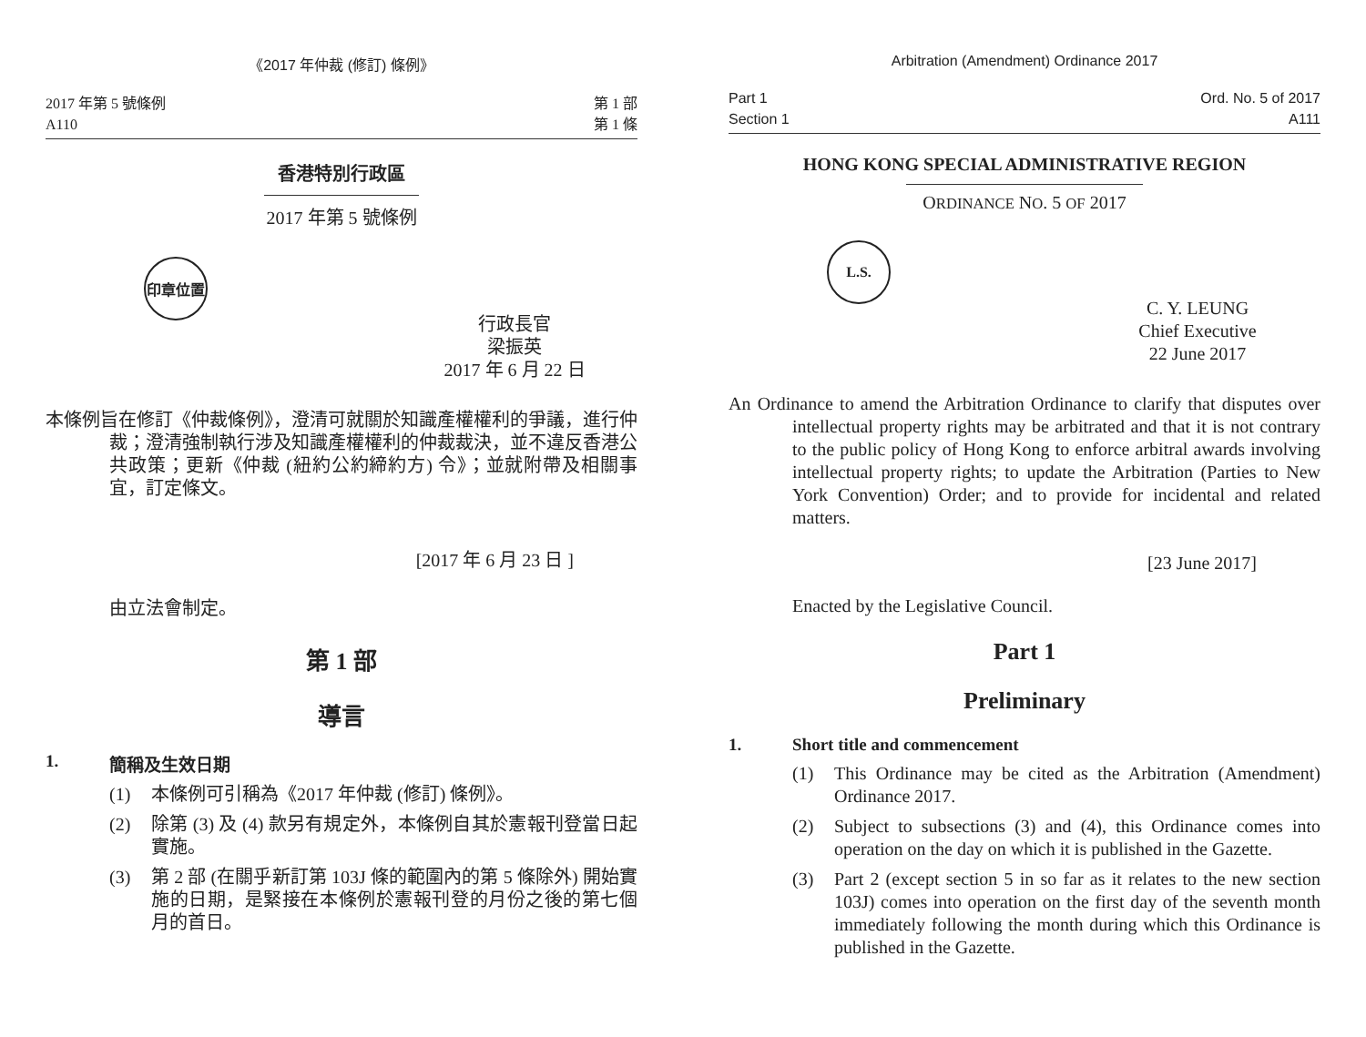《2017 年仲裁 (修訂) 條例》
2017 年第 5 號條例
A110
第 1 部
第 1 條
香港特別行政區
2017 年第 5 號條例
印章位置
行政長官
梁振英
2017 年 6 月 22 日
本條例旨在修訂《仲裁條例》，澄清可就關於知識產權權利的爭議，進行仲裁；澄清強制執行涉及知識產權權利的仲裁裁決，並不違反香港公共政策；更新《仲裁 (紐約公約締約方) 令》；並就附帶及相關事宜，訂定條文。
[2017 年 6 月 23 日 ]
由立法會制定。
第 1 部
導言
1. 簡稱及生效日期
(1) 本條例可引稱為《2017 年仲裁 (修訂) 條例》。
(2) 除第 (3) 及 (4) 款另有規定外，本條例自其於憲報刊登當日起實施。
(3) 第 2 部 (在關乎新訂第 103J 條的範圍內的第 5 條除外) 開始實施的日期，是緊接在本條例於憲報刊登的月份之後的第七個月的首日。
Arbitration (Amendment) Ordinance 2017
Part 1
Section 1
Ord. No. 5 of 2017
A111
HONG KONG SPECIAL ADMINISTRATIVE REGION
ORDINANCE NO. 5 OF 2017
L.S.
C. Y. LEUNG
Chief Executive
22 June 2017
An Ordinance to amend the Arbitration Ordinance to clarify that disputes over intellectual property rights may be arbitrated and that it is not contrary to the public policy of Hong Kong to enforce arbitral awards involving intellectual property rights; to update the Arbitration (Parties to New York Convention) Order; and to provide for incidental and related matters.
[23 June 2017]
Enacted by the Legislative Council.
Part 1
Preliminary
1. Short title and commencement
(1) This Ordinance may be cited as the Arbitration (Amendment) Ordinance 2017.
(2) Subject to subsections (3) and (4), this Ordinance comes into operation on the day on which it is published in the Gazette.
(3) Part 2 (except section 5 in so far as it relates to the new section 103J) comes into operation on the first day of the seventh month immediately following the month during which this Ordinance is published in the Gazette.